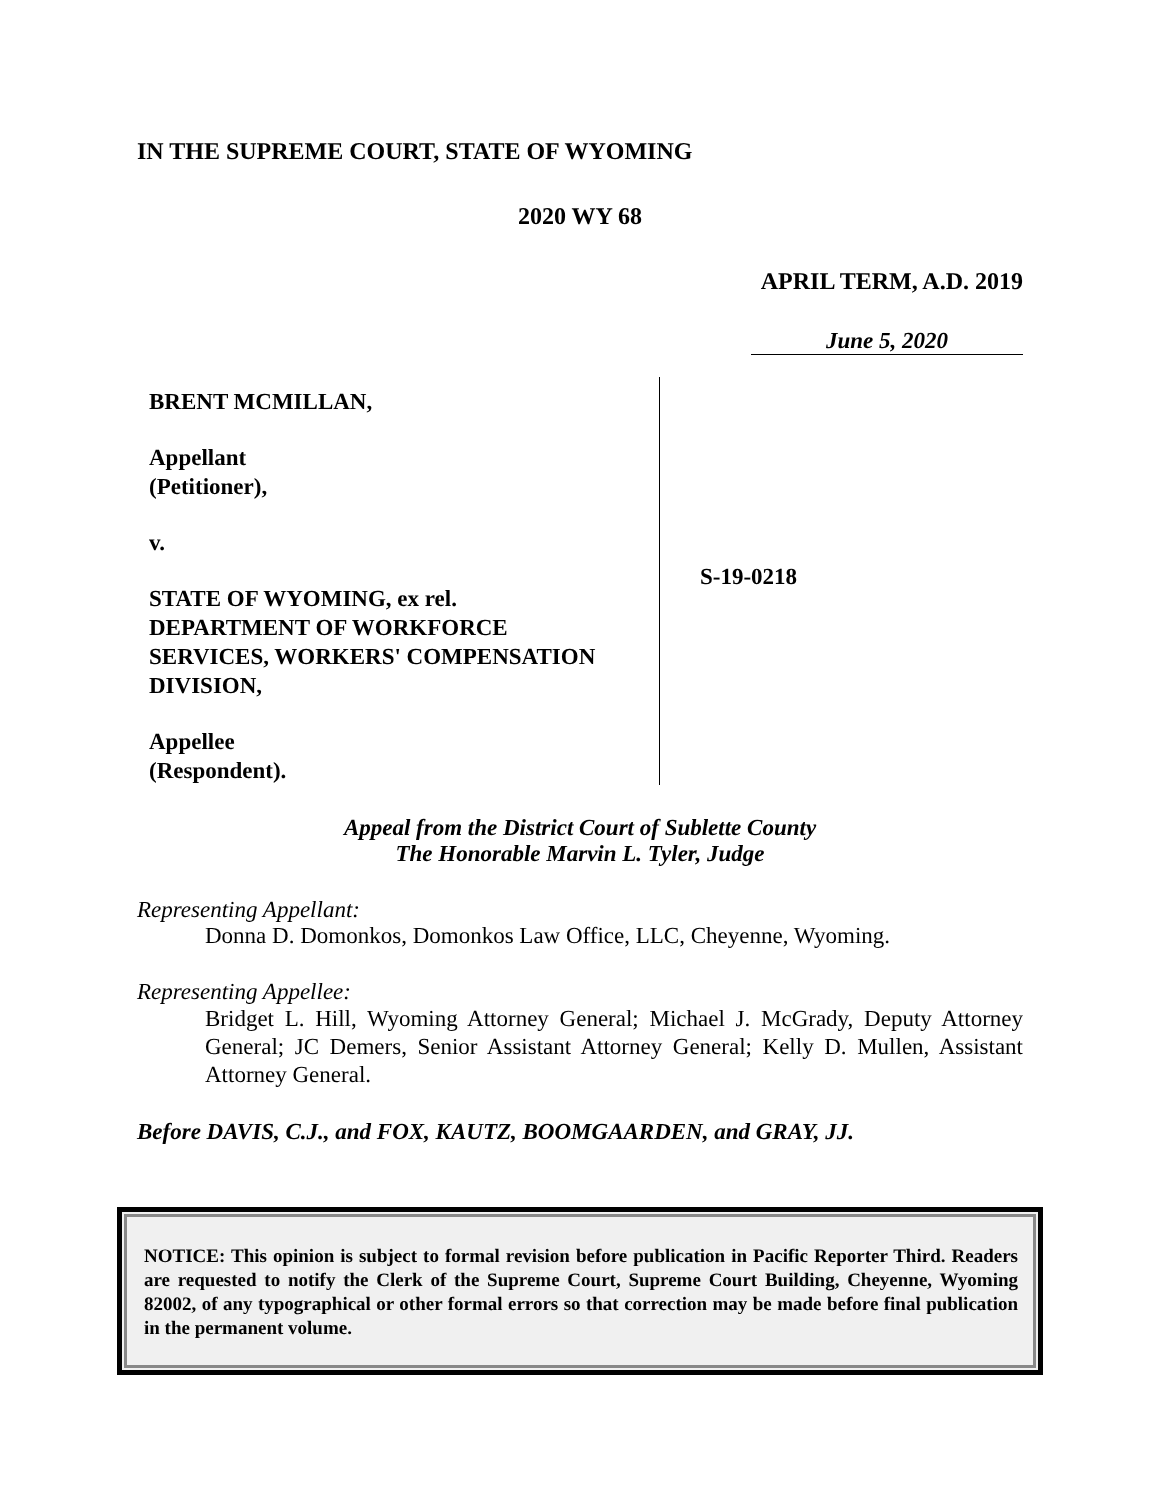IN THE SUPREME COURT, STATE OF WYOMING
2020 WY 68
APRIL TERM, A.D. 2019
June 5, 2020
BRENT MCMILLAN,
Appellant
(Petitioner),
v.
STATE OF WYOMING, ex rel.
DEPARTMENT OF WORKFORCE
SERVICES, WORKERS' COMPENSATION
DIVISION,
Appellee
(Respondent).
S-19-0218
Appeal from the District Court of Sublette County
The Honorable Marvin L. Tyler, Judge
Representing Appellant:
Donna D. Domonkos, Domonkos Law Office, LLC, Cheyenne, Wyoming.
Representing Appellee:
Bridget L. Hill, Wyoming Attorney General; Michael J. McGrady, Deputy Attorney General; JC Demers, Senior Assistant Attorney General; Kelly D. Mullen, Assistant Attorney General.
Before DAVIS, C.J., and FOX, KAUTZ, BOOMGAARDEN, and GRAY, JJ.
NOTICE: This opinion is subject to formal revision before publication in Pacific Reporter Third. Readers are requested to notify the Clerk of the Supreme Court, Supreme Court Building, Cheyenne, Wyoming 82002, of any typographical or other formal errors so that correction may be made before final publication in the permanent volume.